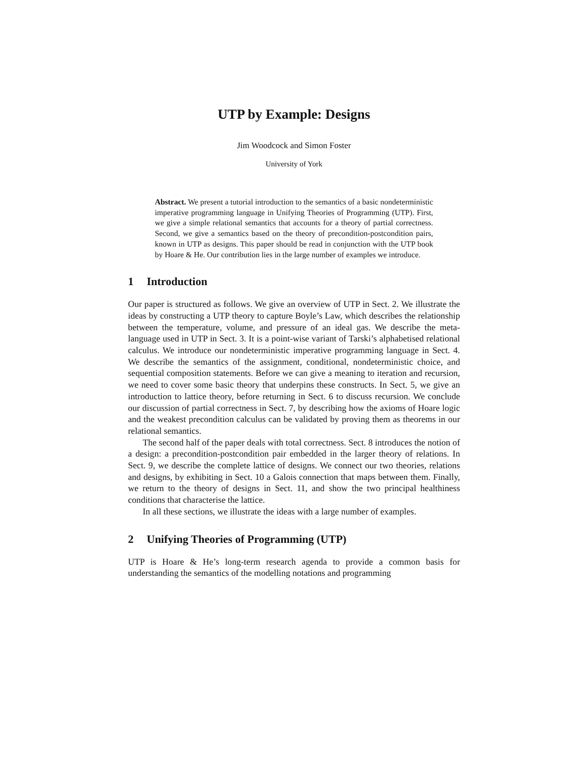UTP by Example: Designs
Jim Woodcock and Simon Foster
University of York
Abstract. We present a tutorial introduction to the semantics of a basic nondeterministic imperative programming language in Unifying Theories of Programming (UTP). First, we give a simple relational semantics that accounts for a theory of partial correctness. Second, we give a semantics based on the theory of precondition-postcondition pairs, known in UTP as designs. This paper should be read in conjunction with the UTP book by Hoare & He. Our contribution lies in the large number of examples we introduce.
1 Introduction
Our paper is structured as follows. We give an overview of UTP in Sect. 2. We illustrate the ideas by constructing a UTP theory to capture Boyle’s Law, which describes the relationship between the temperature, volume, and pressure of an ideal gas. We describe the meta-language used in UTP in Sect. 3. It is a point-wise variant of Tarski’s alphabetised relational calculus. We introduce our nondeterministic imperative programming language in Sect. 4. We describe the semantics of the assignment, conditional, nondeterministic choice, and sequential composition statements. Before we can give a meaning to iteration and recursion, we need to cover some basic theory that underpins these constructs. In Sect. 5, we give an introduction to lattice theory, before returning in Sect. 6 to discuss recursion. We conclude our discussion of partial correctness in Sect. 7, by describing how the axioms of Hoare logic and the weakest precondition calculus can be validated by proving them as theorems in our relational semantics.
The second half of the paper deals with total correctness. Sect. 8 introduces the notion of a design: a precondition-postcondition pair embedded in the larger theory of relations. In Sect. 9, we describe the complete lattice of designs. We connect our two theories, relations and designs, by exhibiting in Sect. 10 a Galois connection that maps between them. Finally, we return to the theory of designs in Sect. 11, and show the two principal healthiness conditions that characterise the lattice.
In all these sections, we illustrate the ideas with a large number of examples.
2 Unifying Theories of Programming (UTP)
UTP is Hoare & He’s long-term research agenda to provide a common basis for understanding the semantics of the modelling notations and programming